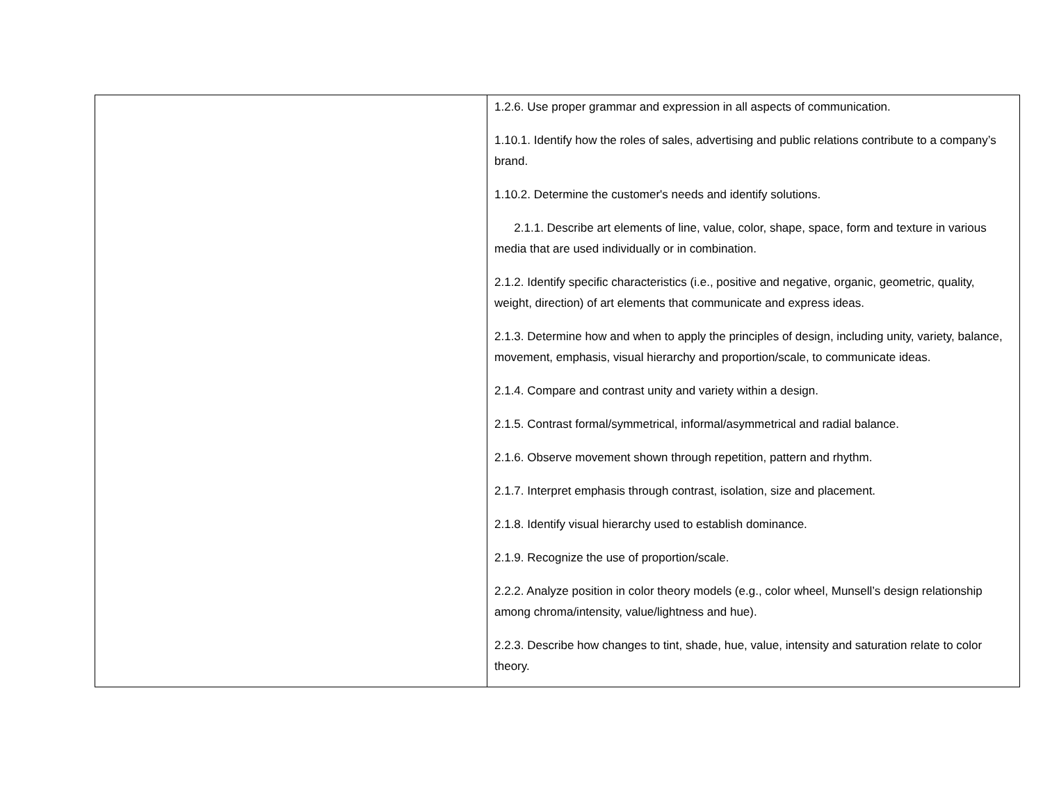| | 1.2.6. Use proper grammar and expression in all aspects of communication. 1.10.1. Identify how the roles of sales, advertising and public relations contribute to a company’s brand. 1.10.2. Determine the customer's needs and identify solutions. 2.1.1. Describe art elements of line, value, color, shape, space, form and texture in various media that are used individually or in combination. 2.1.2. Identify specific characteristics (i.e., positive and negative, organic, geometric, quality, weight, direction) of art elements that communicate and express ideas. 2.1.3. Determine how and when to apply the principles of design, including unity, variety, balance, movement, emphasis, visual hierarchy and proportion/scale, to communicate ideas. 2.1.4. Compare and contrast unity and variety within a design. 2.1.5. Contrast formal/symmetrical, informal/asymmetrical and radial balance. 2.1.6. Observe movement shown through repetition, pattern and rhythm. 2.1.7. Interpret emphasis through contrast, isolation, size and placement. 2.1.8. Identify visual hierarchy used to establish dominance. 2.1.9. Recognize the use of proportion/scale. 2.2.2. Analyze position in color theory models (e.g., color wheel, Munsell’s design relationship among chroma/intensity, value/lightness and hue). 2.2.3. Describe how changes to tint, shade, hue, value, intensity and saturation relate to color theory. |